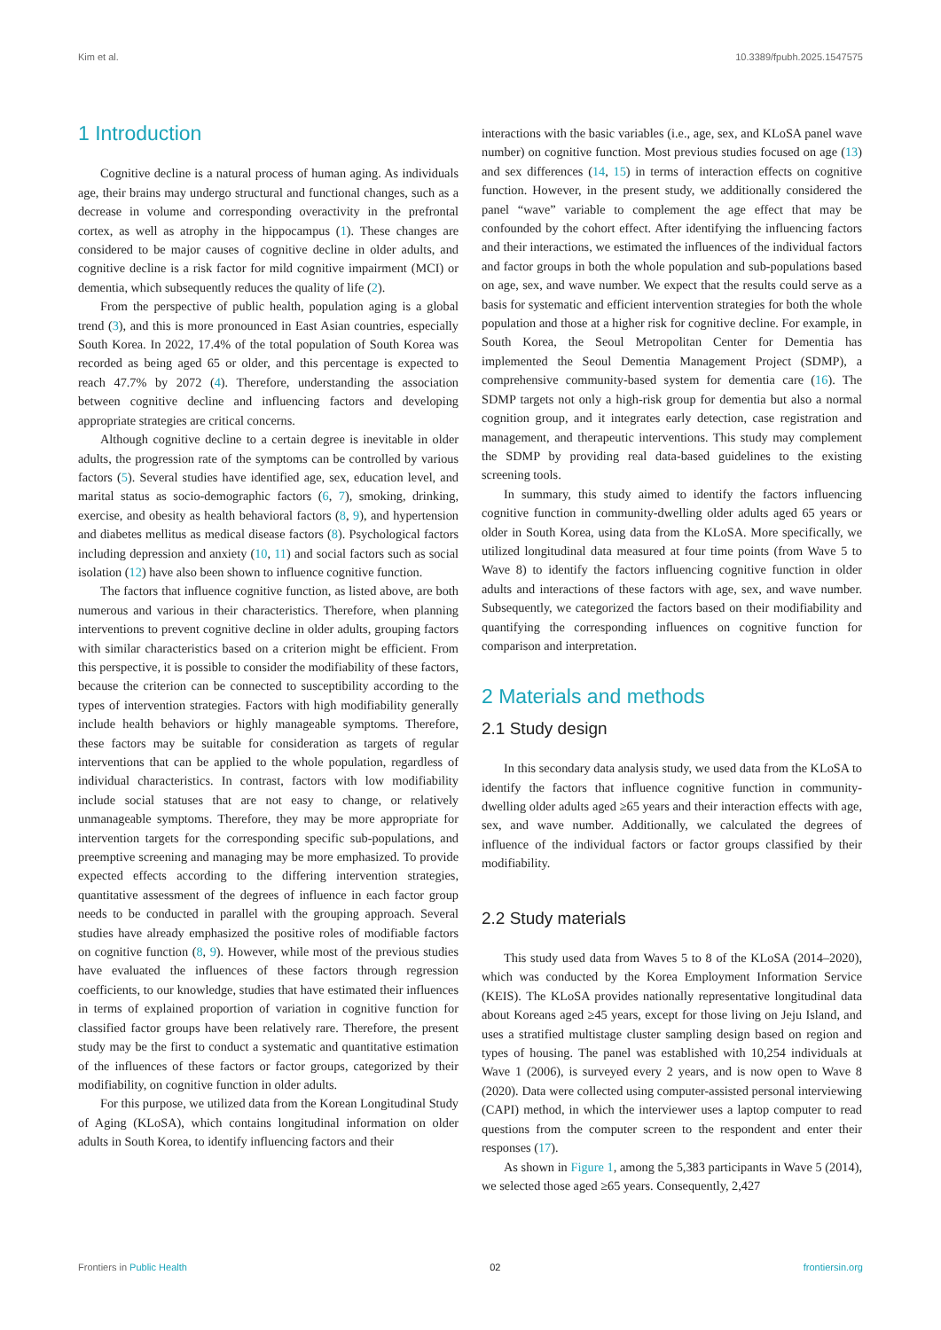Kim et al. 10.3389/fpubh.2025.1547575
1 Introduction
Cognitive decline is a natural process of human aging. As individuals age, their brains may undergo structural and functional changes, such as a decrease in volume and corresponding overactivity in the prefrontal cortex, as well as atrophy in the hippocampus (1). These changes are considered to be major causes of cognitive decline in older adults, and cognitive decline is a risk factor for mild cognitive impairment (MCI) or dementia, which subsequently reduces the quality of life (2).
From the perspective of public health, population aging is a global trend (3), and this is more pronounced in East Asian countries, especially South Korea. In 2022, 17.4% of the total population of South Korea was recorded as being aged 65 or older, and this percentage is expected to reach 47.7% by 2072 (4). Therefore, understanding the association between cognitive decline and influencing factors and developing appropriate strategies are critical concerns.
Although cognitive decline to a certain degree is inevitable in older adults, the progression rate of the symptoms can be controlled by various factors (5). Several studies have identified age, sex, education level, and marital status as socio-demographic factors (6, 7), smoking, drinking, exercise, and obesity as health behavioral factors (8, 9), and hypertension and diabetes mellitus as medical disease factors (8). Psychological factors including depression and anxiety (10, 11) and social factors such as social isolation (12) have also been shown to influence cognitive function.
The factors that influence cognitive function, as listed above, are both numerous and various in their characteristics. Therefore, when planning interventions to prevent cognitive decline in older adults, grouping factors with similar characteristics based on a criterion might be efficient. From this perspective, it is possible to consider the modifiability of these factors, because the criterion can be connected to susceptibility according to the types of intervention strategies. Factors with high modifiability generally include health behaviors or highly manageable symptoms. Therefore, these factors may be suitable for consideration as targets of regular interventions that can be applied to the whole population, regardless of individual characteristics. In contrast, factors with low modifiability include social statuses that are not easy to change, or relatively unmanageable symptoms. Therefore, they may be more appropriate for intervention targets for the corresponding specific sub-populations, and preemptive screening and managing may be more emphasized. To provide expected effects according to the differing intervention strategies, quantitative assessment of the degrees of influence in each factor group needs to be conducted in parallel with the grouping approach. Several studies have already emphasized the positive roles of modifiable factors on cognitive function (8, 9). However, while most of the previous studies have evaluated the influences of these factors through regression coefficients, to our knowledge, studies that have estimated their influences in terms of explained proportion of variation in cognitive function for classified factor groups have been relatively rare. Therefore, the present study may be the first to conduct a systematic and quantitative estimation of the influences of these factors or factor groups, categorized by their modifiability, on cognitive function in older adults.
For this purpose, we utilized data from the Korean Longitudinal Study of Aging (KLoSA), which contains longitudinal information on older adults in South Korea, to identify influencing factors and their
interactions with the basic variables (i.e., age, sex, and KLoSA panel wave number) on cognitive function. Most previous studies focused on age (13) and sex differences (14, 15) in terms of interaction effects on cognitive function. However, in the present study, we additionally considered the panel “wave” variable to complement the age effect that may be confounded by the cohort effect. After identifying the influencing factors and their interactions, we estimated the influences of the individual factors and factor groups in both the whole population and sub-populations based on age, sex, and wave number. We expect that the results could serve as a basis for systematic and efficient intervention strategies for both the whole population and those at a higher risk for cognitive decline. For example, in South Korea, the Seoul Metropolitan Center for Dementia has implemented the Seoul Dementia Management Project (SDMP), a comprehensive community-based system for dementia care (16). The SDMP targets not only a high-risk group for dementia but also a normal cognition group, and it integrates early detection, case registration and management, and therapeutic interventions. This study may complement the SDMP by providing real data-based guidelines to the existing screening tools.
In summary, this study aimed to identify the factors influencing cognitive function in community-dwelling older adults aged 65 years or older in South Korea, using data from the KLoSA. More specifically, we utilized longitudinal data measured at four time points (from Wave 5 to Wave 8) to identify the factors influencing cognitive function in older adults and interactions of these factors with age, sex, and wave number. Subsequently, we categorized the factors based on their modifiability and quantifying the corresponding influences on cognitive function for comparison and interpretation.
2 Materials and methods
2.1 Study design
In this secondary data analysis study, we used data from the KLoSA to identify the factors that influence cognitive function in community-dwelling older adults aged ≥65 years and their interaction effects with age, sex, and wave number. Additionally, we calculated the degrees of influence of the individual factors or factor groups classified by their modifiability.
2.2 Study materials
This study used data from Waves 5 to 8 of the KLoSA (2014–2020), which was conducted by the Korea Employment Information Service (KEIS). The KLoSA provides nationally representative longitudinal data about Koreans aged ≥45 years, except for those living on Jeju Island, and uses a stratified multistage cluster sampling design based on region and types of housing. The panel was established with 10,254 individuals at Wave 1 (2006), is surveyed every 2 years, and is now open to Wave 8 (2020). Data were collected using computer-assisted personal interviewing (CAPI) method, in which the interviewer uses a laptop computer to read questions from the computer screen to the respondent and enter their responses (17).
As shown in Figure 1, among the 5,383 participants in Wave 5 (2014), we selected those aged ≥65 years. Consequently, 2,427
Frontiers in Public Health 02 frontiersin.org